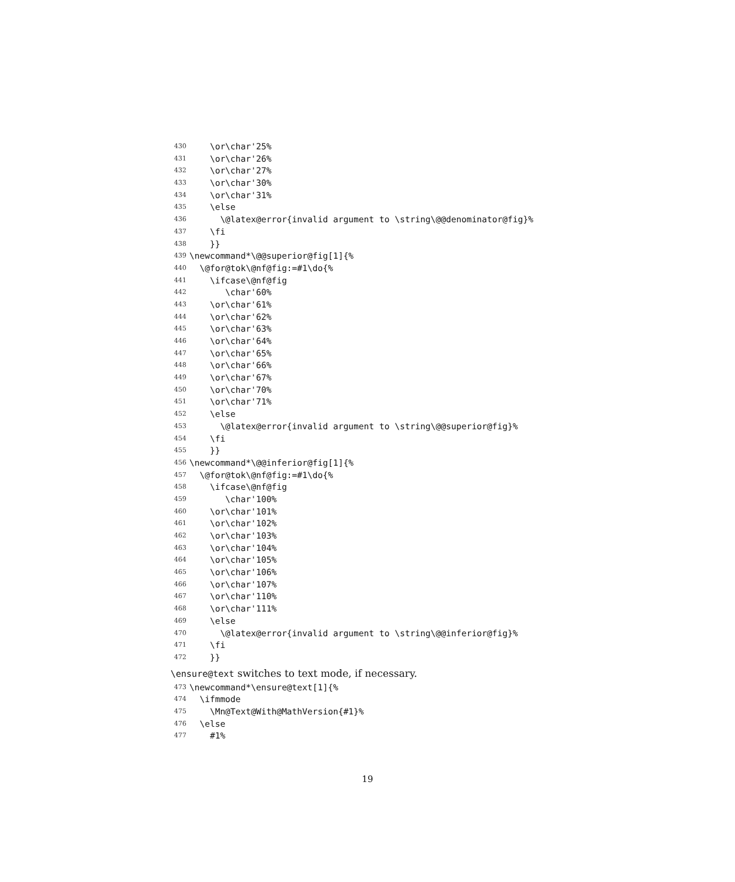430 \or\char'25%
431 \or\char'26%
432 \or\char'27%
433 \or\char'30%
434 \or\char'31%
435 \else
436 \@latex@error{invalid argument to \string\@@denominator@fig}%
437 \fi
438 }}
439 \newcommand*\@@superior@fig[1]{%
440 \@for@tok\@nf@fig:=#1\do{%
441 \ifcase\@nf@fig
442 \char'60%
443 \or\char'61%
444 \or\char'62%
445 \or\char'63%
446 \or\char'64%
447 \or\char'65%
448 \or\char'66%
449 \or\char'67%
450 \or\char'70%
451 \or\char'71%
452 \else
453 \@latex@error{invalid argument to \string\@@superior@fig}%
454 \fi
455 }}
456 \newcommand*\@@inferior@fig[1]{%
457 \@for@tok\@nf@fig:=#1\do{%
458 \ifcase\@nf@fig
459 \char'100%
460 \or\char'101%
461 \or\char'102%
462 \or\char'103%
463 \or\char'104%
464 \or\char'105%
465 \or\char'106%
466 \or\char'107%
467 \or\char'110%
468 \or\char'111%
469 \else
470 \@latex@error{invalid argument to \string\@@inferior@fig}%
471 \fi
472 }}
\ensure@text switches to text mode, if necessary.
473 \newcommand*\ensure@text[1]{%
474 \ifmmode
475 \Mn@Text@With@MathVersion{#1}%
476 \else
477 #1%
19